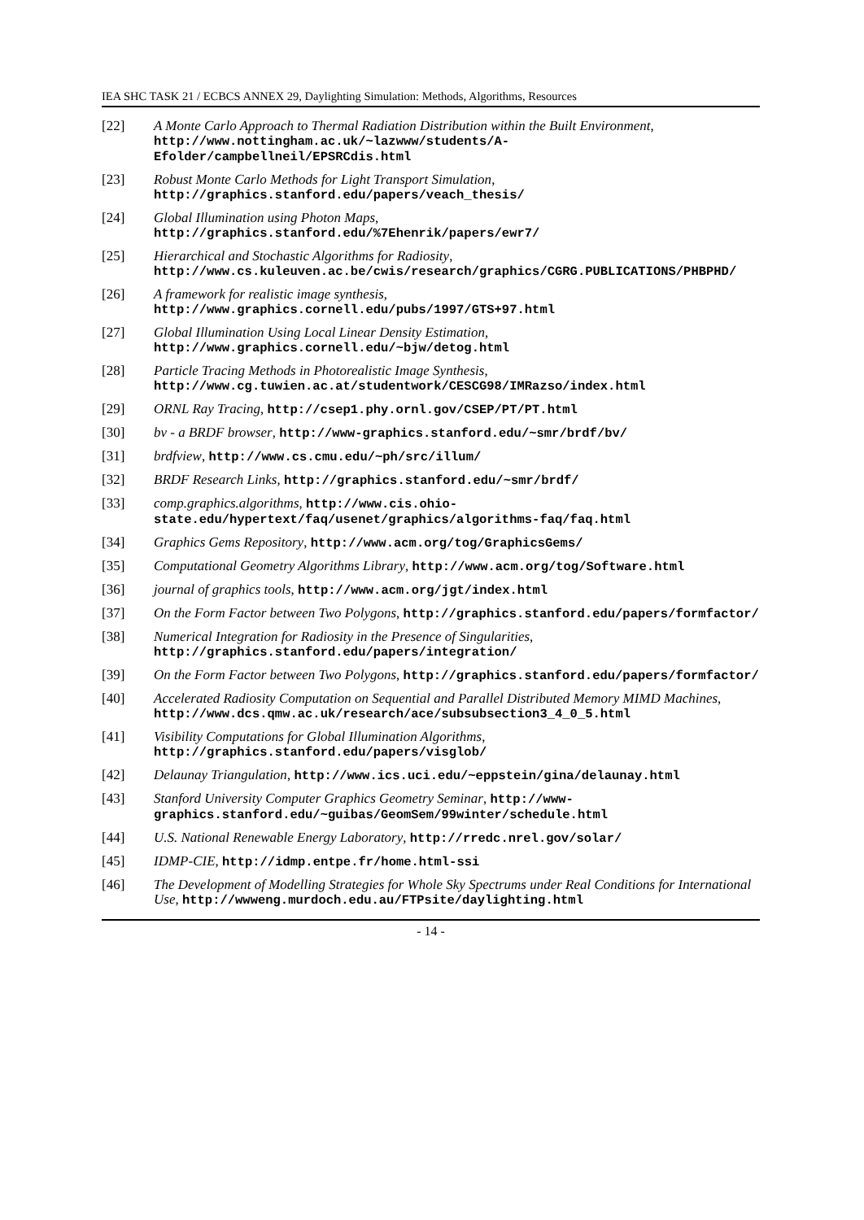IEA SHC TASK 21 / ECBCS ANNEX 29, Daylighting Simulation: Methods, Algorithms, Resources
[22] A Monte Carlo Approach to Thermal Radiation Distribution within the Built Environment, http://www.nottingham.ac.uk/~lazwww/students/A-Efolder/campbellneil/EPSRCdis.html
[23] Robust Monte Carlo Methods for Light Transport Simulation, http://graphics.stanford.edu/papers/veach_thesis/
[24] Global Illumination using Photon Maps, http://graphics.stanford.edu/%7Ehenrik/papers/ewr7/
[25] Hierarchical and Stochastic Algorithms for Radiosity, http://www.cs.kuleuven.ac.be/cwis/research/graphics/CGRG.PUBLICATIONS/PHBPHD/
[26] A framework for realistic image synthesis, http://www.graphics.cornell.edu/pubs/1997/GTS+97.html
[27] Global Illumination Using Local Linear Density Estimation, http://www.graphics.cornell.edu/~bjw/detog.html
[28] Particle Tracing Methods in Photorealistic Image Synthesis, http://www.cg.tuwien.ac.at/studentwork/CESCG98/IMRazso/index.html
[29] ORNL Ray Tracing, http://csep1.phy.ornl.gov/CSEP/PT/PT.html
[30] bv - a BRDF browser, http://www-graphics.stanford.edu/~smr/brdf/bv/
[31] brdfview, http://www.cs.cmu.edu/~ph/src/illum/
[32] BRDF Research Links, http://graphics.stanford.edu/~smr/brdf/
[33] comp.graphics.algorithms, http://www.cis.ohio-state.edu/hypertext/faq/usenet/graphics/algorithms-faq/faq.html
[34] Graphics Gems Repository, http://www.acm.org/tog/GraphicsGems/
[35] Computational Geometry Algorithms Library, http://www.acm.org/tog/Software.html
[36] journal of graphics tools, http://www.acm.org/jgt/index.html
[37] On the Form Factor between Two Polygons, http://graphics.stanford.edu/papers/formfactor/
[38] Numerical Integration for Radiosity in the Presence of Singularities, http://graphics.stanford.edu/papers/integration/
[39] On the Form Factor between Two Polygons, http://graphics.stanford.edu/papers/formfactor/
[40] Accelerated Radiosity Computation on Sequential and Parallel Distributed Memory MIMD Machines, http://www.dcs.qmw.ac.uk/research/ace/subsubsection3_4_0_5.html
[41] Visibility Computations for Global Illumination Algorithms, http://graphics.stanford.edu/papers/visglob/
[42] Delaunay Triangulation, http://www.ics.uci.edu/~eppstein/gina/delaunay.html
[43] Stanford University Computer Graphics Geometry Seminar, http://www-graphics.stanford.edu/~guibas/GeomSem/99winter/schedule.html
[44] U.S. National Renewable Energy Laboratory, http://rredc.nrel.gov/solar/
[45] IDMP-CIE, http://idmp.entpe.fr/home.html-ssi
[46] The Development of Modelling Strategies for Whole Sky Spectrums under Real Conditions for International Use, http://wwweng.murdoch.edu.au/FTPsite/daylighting.html
- 14 -